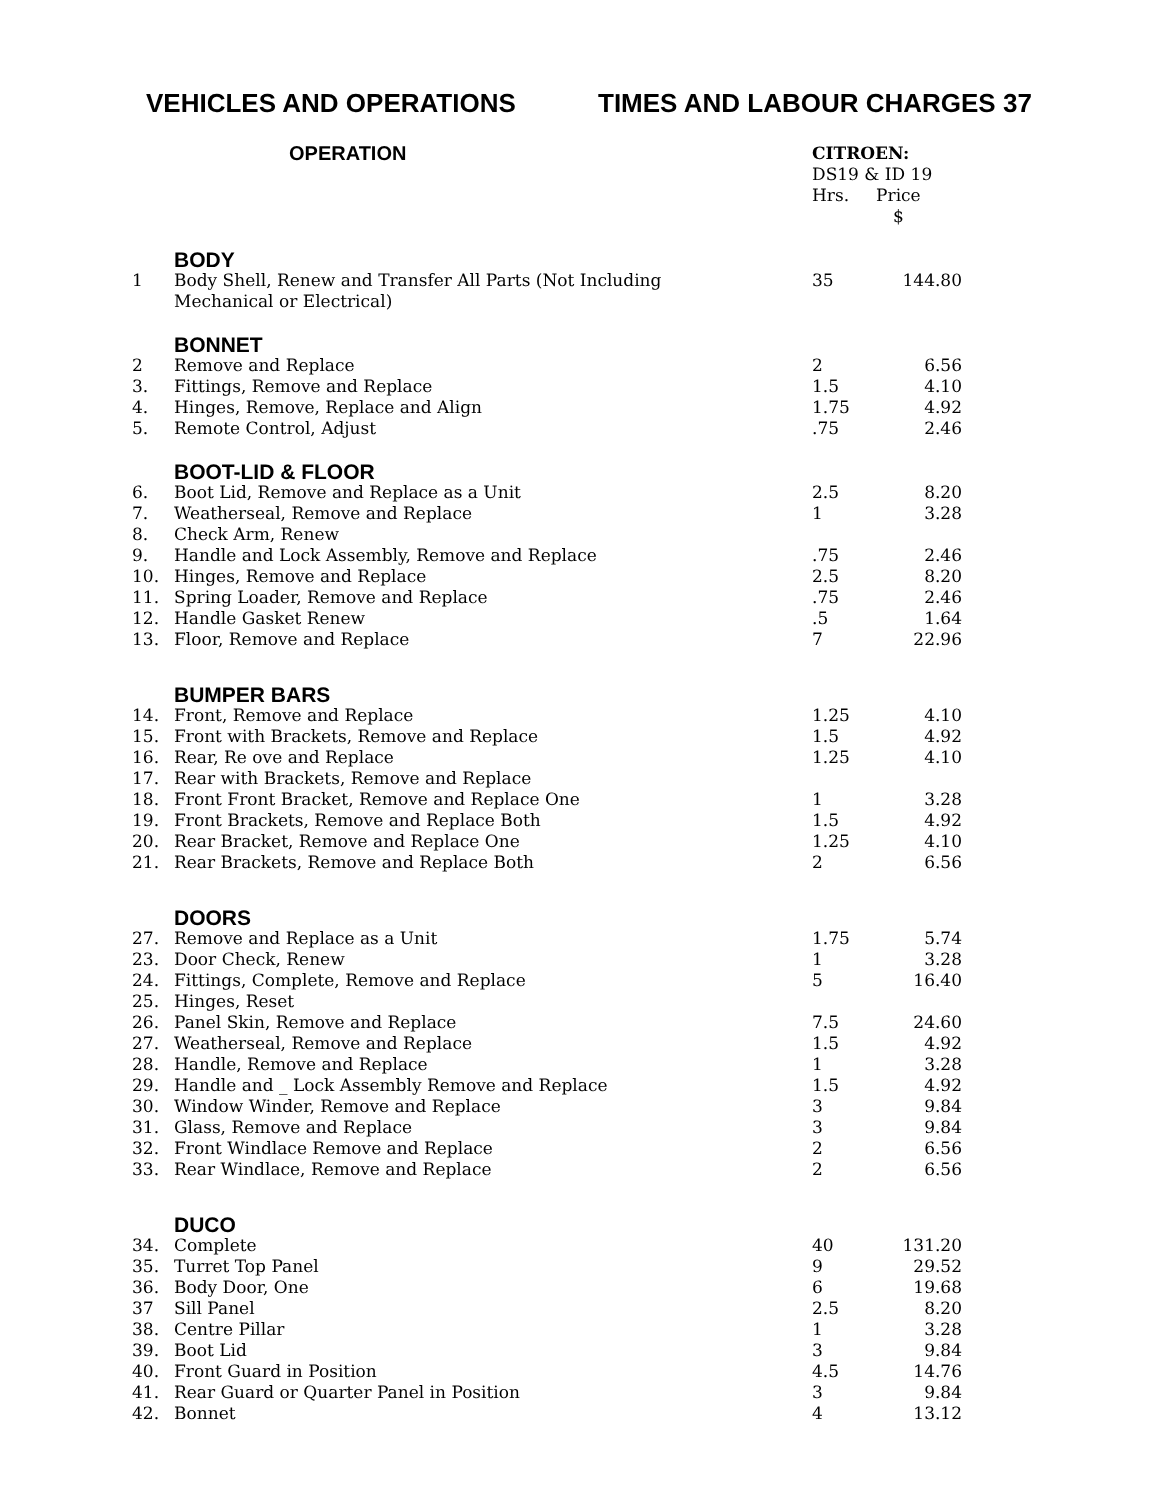VEHICLES AND OPERATIONS TIMES AND LABOUR CHARGES 37
| | OPERATION | CITROEN: DS19 & ID 19 Hrs. Price $ | |
| --- | --- | --- | --- |
| | BODY | | |
| 1 | Body Shell, Renew and Transfer All Parts (Not Including Mechanical or Electrical) | 35 | 144.80 |
| | BONNET | | |
| 2 | Remove and Replace | 2 | 6.56 |
| 3. | Fittings, Remove and Replace | 1.5 | 4.10 |
| 4. | Hinges, Remove, Replace and Align | 1.75 | 4.92 |
| 5. | Remote Control, Adjust | .75 | 2.46 |
| | BOOT-LID & FLOOR | | |
| 6. | Boot Lid, Remove and Replace as a Unit | 2.5 | 8.20 |
| 7. | Weatherseal, Remove and Replace | 1 | 3.28 |
| 8. | Check Arm, Renew | | |
| 9. | Handle and Lock Assembly, Remove and Replace | .75 | 2.46 |
| 10. | Hinges, Remove and Replace | 2.5 | 8.20 |
| 11. | Spring Loader, Remove and Replace | .75 | 2.46 |
| 12. | Handle Gasket Renew | .5 | 1.64 |
| 13. | Floor, Remove and Replace | 7 | 22.96 |
| | BUMPER BARS | | |
| 14. | Front, Remove and Replace | 1.25 | 4.10 |
| 15. | Front with Brackets, Remove and Replace | 1.5 | 4.92 |
| 16. | Rear, Re ove and Replace | 1.25 | 4.10 |
| 17. | Rear with Brackets, Remove and Replace | | |
| 18. | Front Front Bracket, Remove and Replace One | 1 | 3.28 |
| 19. | Front Brackets, Remove and Replace Both | 1.5 | 4.92 |
| 20. | Rear Bracket, Remove and Replace One | 1.25 | 4.10 |
| 21. | Rear Brackets, Remove and Replace Both | 2 | 6.56 |
| | DOORS | | |
| 27. | Remove and Replace as a Unit | 1.75 | 5.74 |
| 23. | Door Check, Renew | 1 | 3.28 |
| 24. | Fittings, Complete, Remove and Replace | 5 | 16.40 |
| 25. | Hinges, Reset | | |
| 26. | Panel Skin, Remove and Replace | 7.5 | 24.60 |
| 27. | Weatherseal, Remove and Replace | 1.5 | 4.92 |
| 28. | Handle, Remove and Replace | 1 | 3.28 |
| 29. | Handle and _ Lock Assembly Remove and Replace | 1.5 | 4.92 |
| 30. | Window Winder, Remove and Replace | 3 | 9.84 |
| 31. | Glass, Remove and Replace | 3 | 9.84 |
| 32. | Front Windlace Remove and Replace | 2 | 6.56 |
| 33. | Rear Windlace, Remove and Replace | 2 | 6.56 |
| | DUCO | | |
| 34. | Complete | 40 | 131.20 |
| 35. | Turret Top Panel | 9 | 29.52 |
| 36. | Body Door, One | 6 | 19.68 |
| 37 | Sill Panel | 2.5 | 8.20 |
| 38. | Centre Pillar | 1 | 3.28 |
| 39. | Boot Lid | 3 | 9.84 |
| 40. | Front Guard in Position | 4.5 | 14.76 |
| 41. | Rear Guard or Quarter Panel in Position | 3 | 9.84 |
| 42. | Bonnet | 4 | 13.12 |